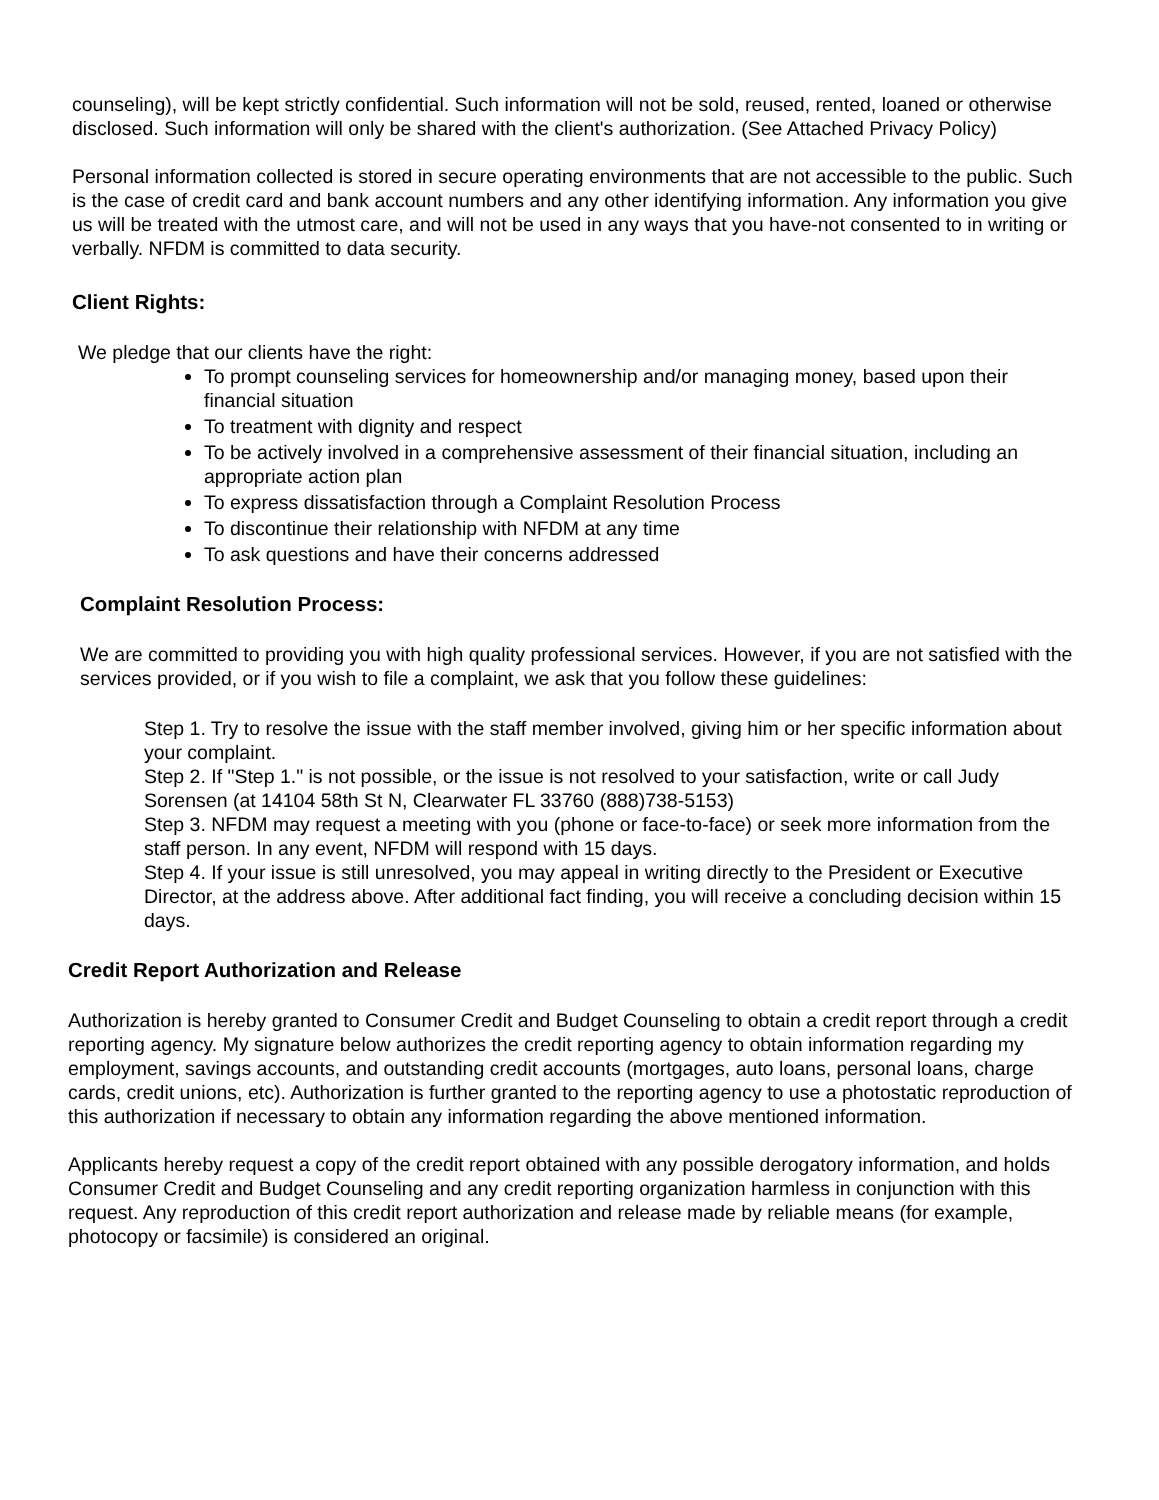counseling), will be kept strictly confidential. Such information will not be sold, reused, rented, loaned or otherwise disclosed. Such information will only be shared with the client's authorization. (See Attached Privacy Policy)
Personal information collected is stored in secure operating environments that are not accessible to the public. Such is the case of credit card and bank account numbers and any other identifying information. Any information you give us will be treated with the utmost care, and will not be used in any ways that you have-not consented to in writing or verbally. NFDM is committed to data security.
Client Rights:
We pledge that our clients have the right:
To prompt counseling services for homeownership and/or managing money, based upon their financial situation
To treatment with dignity and respect
To be actively involved in a comprehensive assessment of their financial situation, including an appropriate action plan
To express dissatisfaction through a Complaint Resolution Process
To discontinue their relationship with NFDM at any time
To ask questions and have their concerns addressed
Complaint Resolution Process:
We are committed to providing you with high quality professional services. However, if you are not satisfied with the services provided, or if you wish to file a complaint, we ask that you follow these guidelines:
Step 1. Try to resolve the issue with the staff member involved, giving him or her specific information about your complaint.
Step 2. If "Step 1." is not possible, or the issue is not resolved to your satisfaction, write or call Judy
Sorensen (at 14104 58th St N, Clearwater FL 33760 (888)738-5153)
Step 3. NFDM may request a meeting with you (phone or face-to-face) or seek more information from the staff person. In any event, NFDM will respond with 15 days.
Step 4. If your issue is still unresolved, you may appeal in writing directly to the President or Executive Director, at the address above. After additional fact finding, you will receive a concluding decision within 15 days.
Credit Report Authorization and Release
Authorization is hereby granted to Consumer Credit and Budget Counseling to obtain a credit report through a credit reporting agency. My signature below authorizes the credit reporting agency to obtain information regarding my employment, savings accounts, and outstanding credit accounts (mortgages, auto loans, personal loans, charge cards, credit unions, etc). Authorization is further granted to the reporting agency to use a photostatic reproduction of this authorization if necessary to obtain any information regarding the above mentioned information.
Applicants hereby request a copy of the credit report obtained with any possible derogatory information, and holds Consumer Credit and Budget Counseling and any credit reporting organization harmless in conjunction with this request. Any reproduction of this credit report authorization and release made by reliable means (for example, photocopy or facsimile) is considered an original.